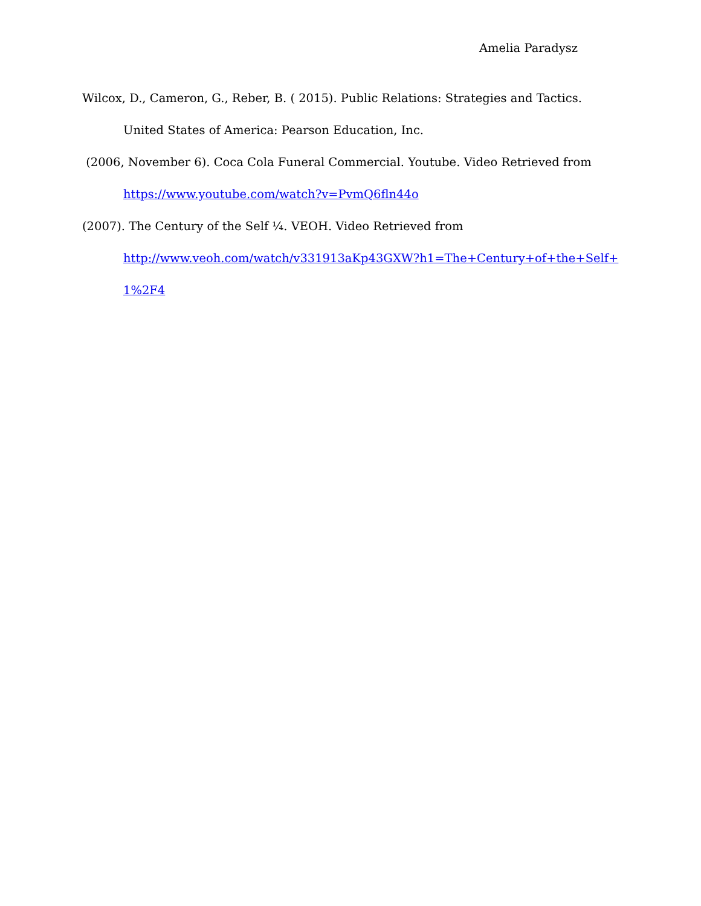Amelia Paradysz
Wilcox, D., Cameron, G., Reber, B. ( 2015). Public Relations: Strategies and Tactics. United States of America: Pearson Education, Inc.
(2006, November 6). Coca Cola Funeral Commercial. Youtube. Video Retrieved from
https://www.youtube.com/watch?v=PvmQ6fln44o
(2007). The Century of the Self ¼. VEOH. Video Retrieved from
http://www.veoh.com/watch/v331913aKp43GXW?h1=The+Century+of+the+Self+ 1%2F4